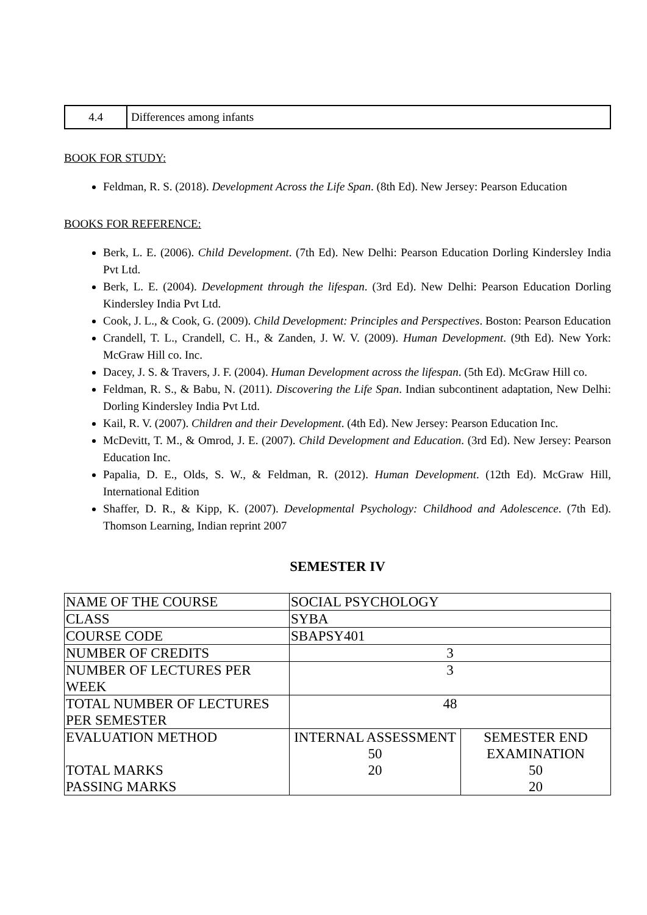| 4.4 | Differences among infants |
BOOK FOR STUDY:
Feldman, R. S. (2018). Development Across the Life Span. (8th Ed). New Jersey: Pearson Education
BOOKS FOR REFERENCE:
Berk, L. E. (2006). Child Development. (7th Ed). New Delhi: Pearson Education Dorling Kindersley India Pvt Ltd.
Berk, L. E. (2004). Development through the lifespan. (3rd Ed). New Delhi: Pearson Education Dorling Kindersley India Pvt Ltd.
Cook, J. L., & Cook, G. (2009). Child Development: Principles and Perspectives. Boston: Pearson Education
Crandell, T. L., Crandell, C. H., & Zanden, J. W. V. (2009). Human Development. (9th Ed). New York: McGraw Hill co. Inc.
Dacey, J. S. & Travers, J. F. (2004). Human Development across the lifespan. (5th Ed). McGraw Hill co.
Feldman, R. S., & Babu, N. (2011). Discovering the Life Span. Indian subcontinent adaptation, New Delhi: Dorling Kindersley India Pvt Ltd.
Kail, R. V. (2007). Children and their Development. (4th Ed). New Jersey: Pearson Education Inc.
McDevitt, T. M., & Omrod, J. E. (2007). Child Development and Education. (3rd Ed). New Jersey: Pearson Education Inc.
Papalia, D. E., Olds, S. W., & Feldman, R. (2012). Human Development. (12th Ed). McGraw Hill, International Edition
Shaffer, D. R., & Kipp, K. (2007). Developmental Psychology: Childhood and Adolescence. (7th Ed). Thomson Learning, Indian reprint 2007
SEMESTER IV
| NAME OF THE COURSE | SOCIAL PSYCHOLOGY | |
| CLASS | SYBA | |
| COURSE CODE | SBAPSY401 | |
| NUMBER OF CREDITS | 3 | |
| NUMBER OF LECTURES PER WEEK | 3 | |
| TOTAL NUMBER OF LECTURES PER SEMESTER | 48 | |
| EVALUATION METHOD TOTAL MARKS PASSING MARKS | INTERNAL ASSESSMENT 50 20 | SEMESTER END EXAMINATION 50 20 |